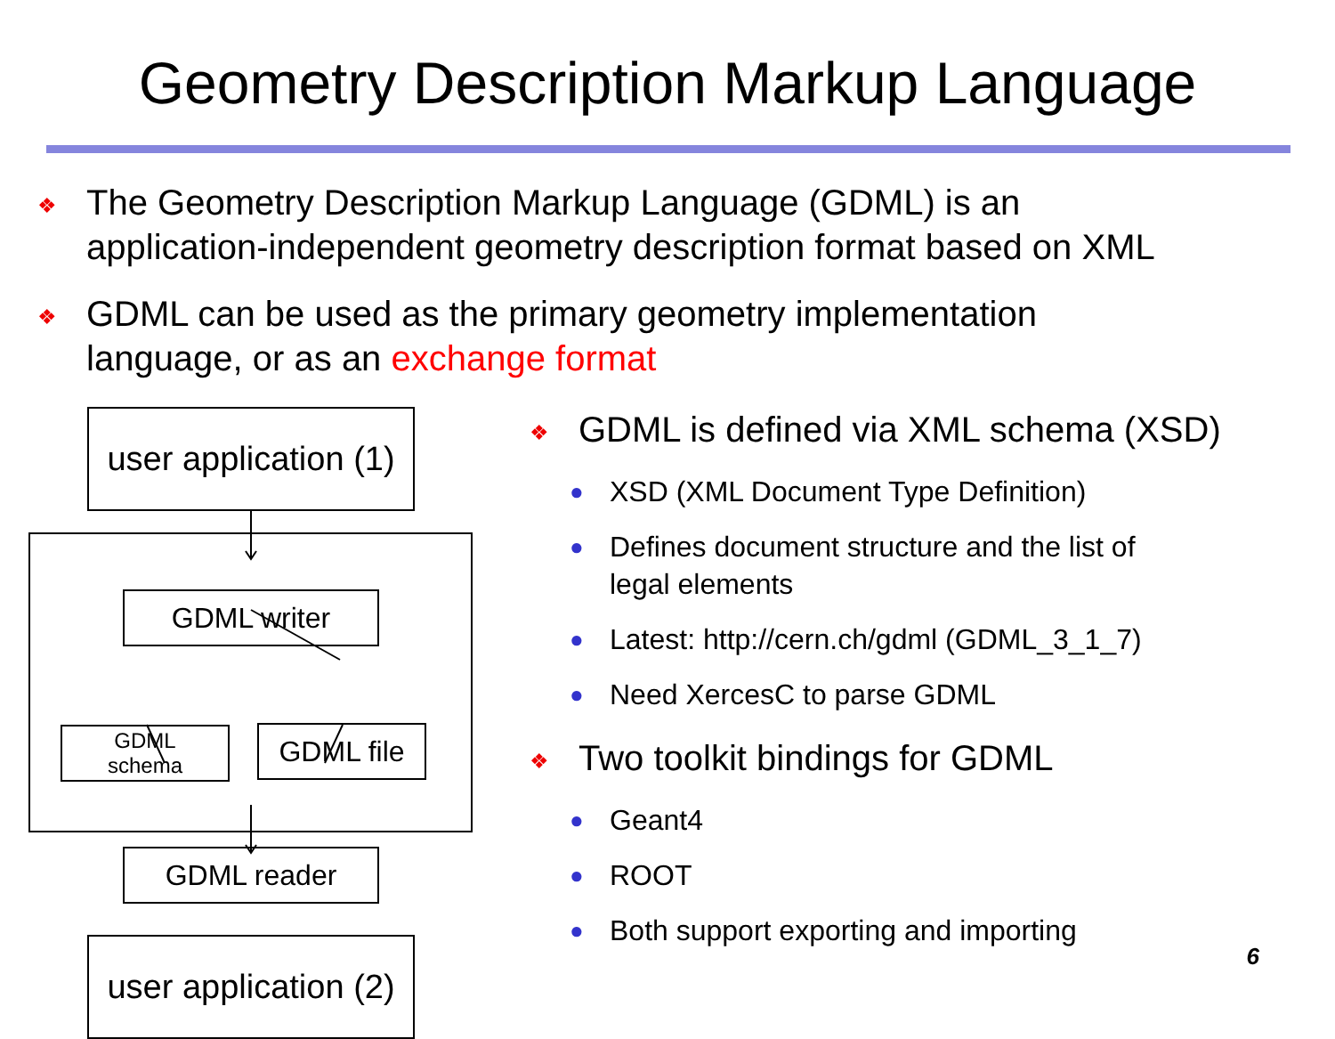Geometry Description Markup Language
❖
The Geometry Description Markup Language (GDML) is an
application-independent geometry description format based on XML
❖
GDML can be used as the primary geometry implementation
language, or as an exchange format
user application (1)
GDML writer
GDML
schema
GDML file
GDML reader
user application (2)
❖
GDML is defined via XML schema (XSD)
●
XSD (XML Document Type Definition)
●
Defines document structure and the list of
legal elements
●
Latest: http://cern.ch/gdml (GDML_3_1_7)
●
Need XercesC to parse GDML
❖
Two toolkit bindings for GDML
●
Geant4
●
ROOT
●
Both support exporting and importing
6